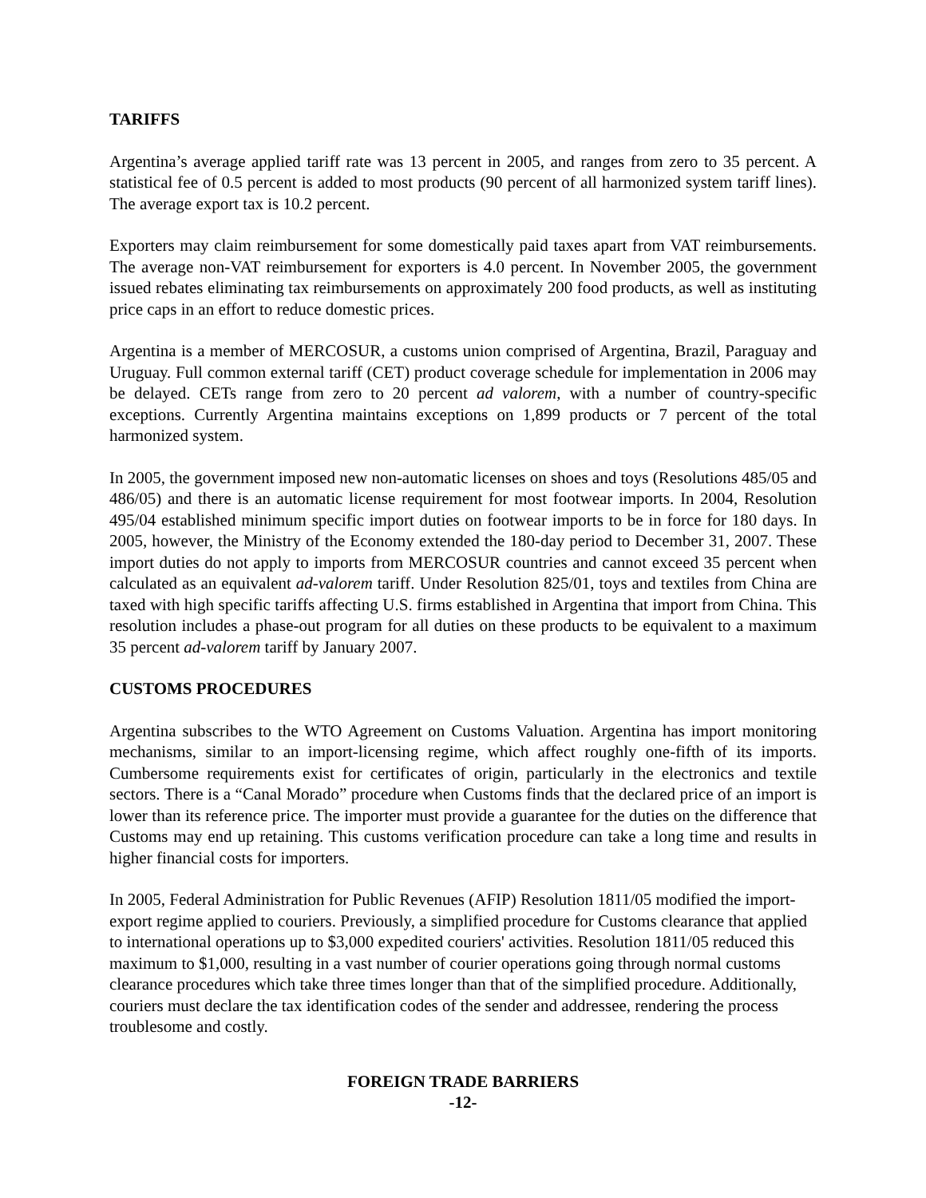TARIFFS
Argentina’s average applied tariff rate was 13 percent in 2005, and ranges from zero to 35 percent. A statistical fee of 0.5 percent is added to most products (90 percent of all harmonized system tariff lines). The average export tax is 10.2 percent.
Exporters may claim reimbursement for some domestically paid taxes apart from VAT reimbursements. The average non-VAT reimbursement for exporters is 4.0 percent. In November 2005, the government issued rebates eliminating tax reimbursements on approximately 200 food products, as well as instituting price caps in an effort to reduce domestic prices.
Argentina is a member of MERCOSUR, a customs union comprised of Argentina, Brazil, Paraguay and Uruguay. Full common external tariff (CET) product coverage schedule for implementation in 2006 may be delayed. CETs range from zero to 20 percent ad valorem, with a number of country-specific exceptions. Currently Argentina maintains exceptions on 1,899 products or 7 percent of the total harmonized system.
In 2005, the government imposed new non-automatic licenses on shoes and toys (Resolutions 485/05 and 486/05) and there is an automatic license requirement for most footwear imports. In 2004, Resolution 495/04 established minimum specific import duties on footwear imports to be in force for 180 days. In 2005, however, the Ministry of the Economy extended the 180-day period to December 31, 2007. These import duties do not apply to imports from MERCOSUR countries and cannot exceed 35 percent when calculated as an equivalent ad-valorem tariff. Under Resolution 825/01, toys and textiles from China are taxed with high specific tariffs affecting U.S. firms established in Argentina that import from China. This resolution includes a phase-out program for all duties on these products to be equivalent to a maximum 35 percent ad-valorem tariff by January 2007.
CUSTOMS PROCEDURES
Argentina subscribes to the WTO Agreement on Customs Valuation. Argentina has import monitoring mechanisms, similar to an import-licensing regime, which affect roughly one-fifth of its imports. Cumbersome requirements exist for certificates of origin, particularly in the electronics and textile sectors. There is a “Canal Morado” procedure when Customs finds that the declared price of an import is lower than its reference price. The importer must provide a guarantee for the duties on the difference that Customs may end up retaining. This customs verification procedure can take a long time and results in higher financial costs for importers.
In 2005, Federal Administration for Public Revenues (AFIP) Resolution 1811/05 modified the import-export regime applied to couriers. Previously, a simplified procedure for Customs clearance that applied to international operations up to $3,000 expedited couriers' activities. Resolution 1811/05 reduced this maximum to $1,000, resulting in a vast number of courier operations going through normal customs clearance procedures which take three times longer than that of the simplified procedure. Additionally, couriers must declare the tax identification codes of the sender and addressee, rendering the process troublesome and costly.
FOREIGN TRADE BARRIERS
-12-